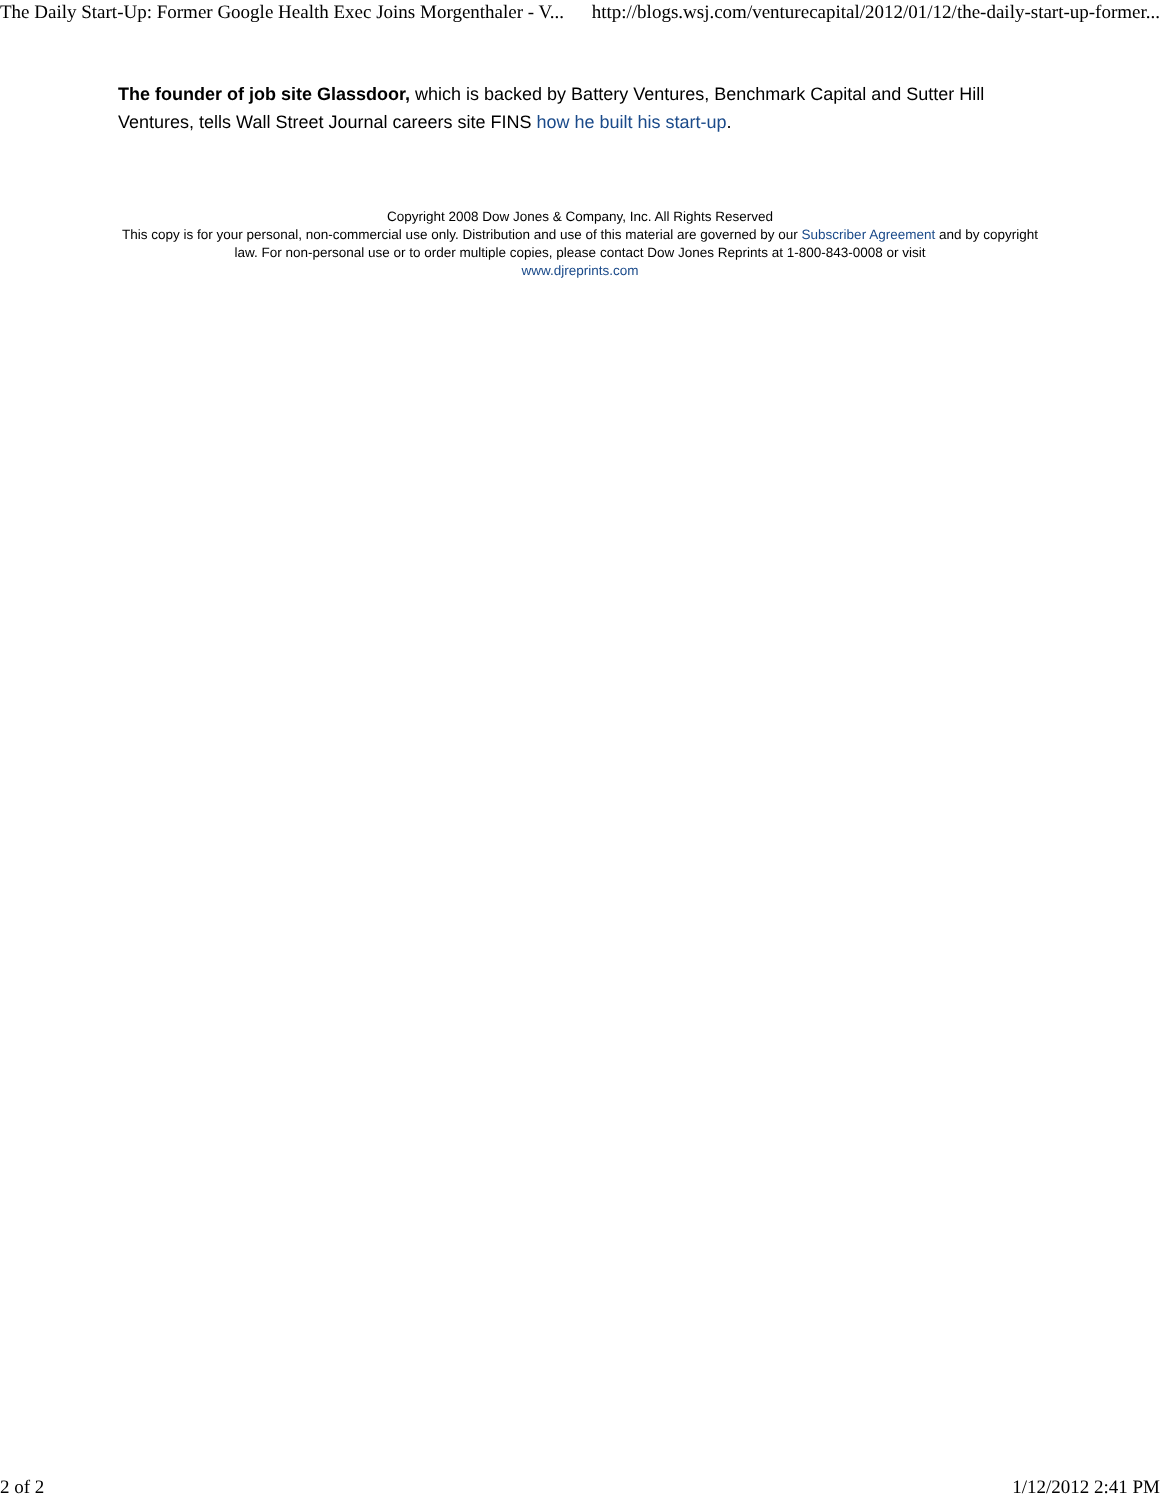The Daily Start-Up: Former Google Health Exec Joins Morgenthaler - V... http://blogs.wsj.com/venturecapital/2012/01/12/the-daily-start-up-former...
The founder of job site Glassdoor, which is backed by Battery Ventures, Benchmark Capital and Sutter Hill Ventures, tells Wall Street Journal careers site FINS how he built his start-up.
Copyright 2008 Dow Jones & Company, Inc. All Rights Reserved
This copy is for your personal, non-commercial use only. Distribution and use of this material are governed by our Subscriber Agreement and by copyright law. For non-personal use or to order multiple copies, please contact Dow Jones Reprints at 1-800-843-0008 or visit
www.djreprints.com
2 of 2 1/12/2012 2:41 PM